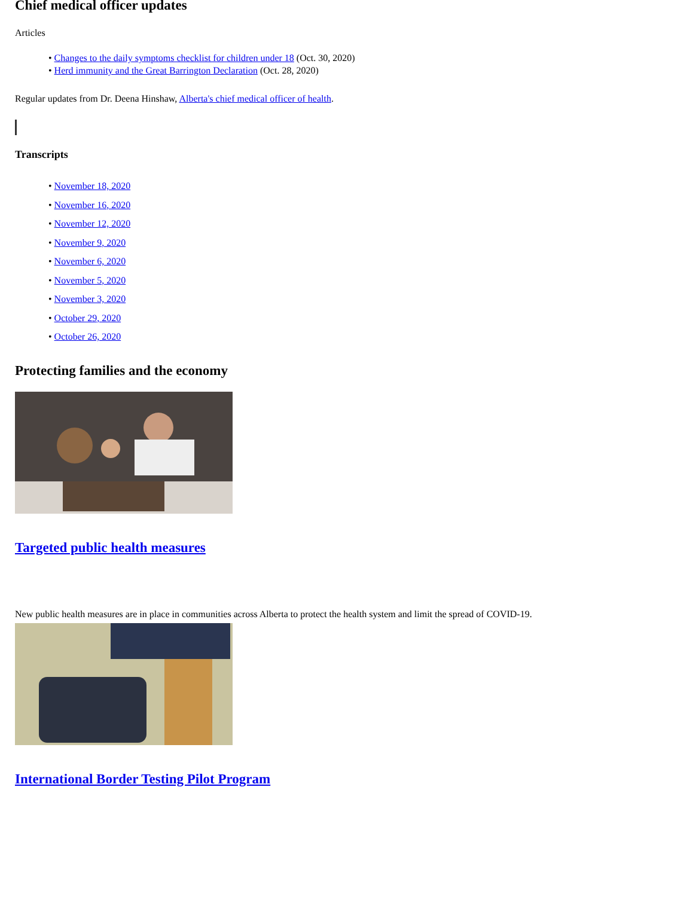Chief medical officer updates
Articles
• Changes to the daily symptoms checklist for children under 18 (Oct. 30, 2020)
• Herd immunity and the Great Barrington Declaration (Oct. 28, 2020)
Regular updates from Dr. Deena Hinshaw, Alberta's chief medical officer of health.
Transcripts
• November 18, 2020
• November 16, 2020
• November 12, 2020
• November 9, 2020
• November 6, 2020
• November 5, 2020
• November 3, 2020
• October 29, 2020
• October 26, 2020
Protecting families and the economy
Targeted public health measures
New public health measures are in place in communities across Alberta to protect the health system and limit the spread of COVID-19.
International Border Testing Pilot Program